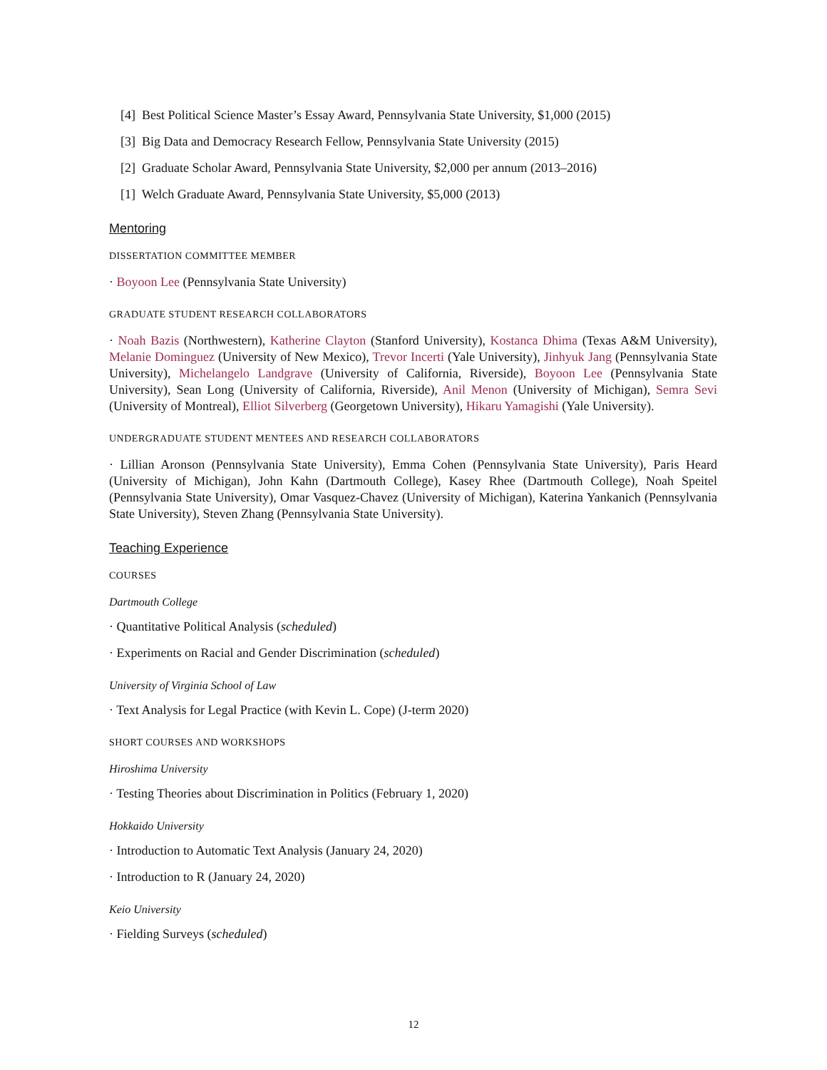[4] Best Political Science Master’s Essay Award, Pennsylvania State University, $1,000 (2015)
[3] Big Data and Democracy Research Fellow, Pennsylvania State University (2015)
[2] Graduate Scholar Award, Pennsylvania State University, $2,000 per annum (2013–2016)
[1] Welch Graduate Award, Pennsylvania State University, $5,000 (2013)
Mentoring
DISSERTATION COMMITTEE MEMBER
· Boyoon Lee (Pennsylvania State University)
GRADUATE STUDENT RESEARCH COLLABORATORS
· Noah Bazis (Northwestern), Katherine Clayton (Stanford University), Kostanca Dhima (Texas A&M University), Melanie Dominguez (University of New Mexico), Trevor Incerti (Yale University), Jinhyuk Jang (Pennsylvania State University), Michelangelo Landgrave (University of California, Riverside), Boyoon Lee (Pennsylvania State University), Sean Long (University of California, Riverside), Anil Menon (University of Michigan), Semra Sevi (University of Montreal), Elliot Silverberg (Georgetown University), Hikaru Yamagishi (Yale University).
UNDERGRADUATE STUDENT MENTEES AND RESEARCH COLLABORATORS
· Lillian Aronson (Pennsylvania State University), Emma Cohen (Pennsylvania State University), Paris Heard (University of Michigan), John Kahn (Dartmouth College), Kasey Rhee (Dartmouth College), Noah Speitel (Pennsylvania State University), Omar Vasquez-Chavez (University of Michigan), Katerina Yankanich (Pennsylvania State University), Steven Zhang (Pennsylvania State University).
Teaching Experience
COURSES
Dartmouth College
· Quantitative Political Analysis (scheduled)
· Experiments on Racial and Gender Discrimination (scheduled)
University of Virginia School of Law
· Text Analysis for Legal Practice (with Kevin L. Cope) (J-term 2020)
SHORT COURSES AND WORKSHOPS
Hiroshima University
· Testing Theories about Discrimination in Politics (February 1, 2020)
Hokkaido University
· Introduction to Automatic Text Analysis (January 24, 2020)
· Introduction to R (January 24, 2020)
Keio University
· Fielding Surveys (scheduled)
12